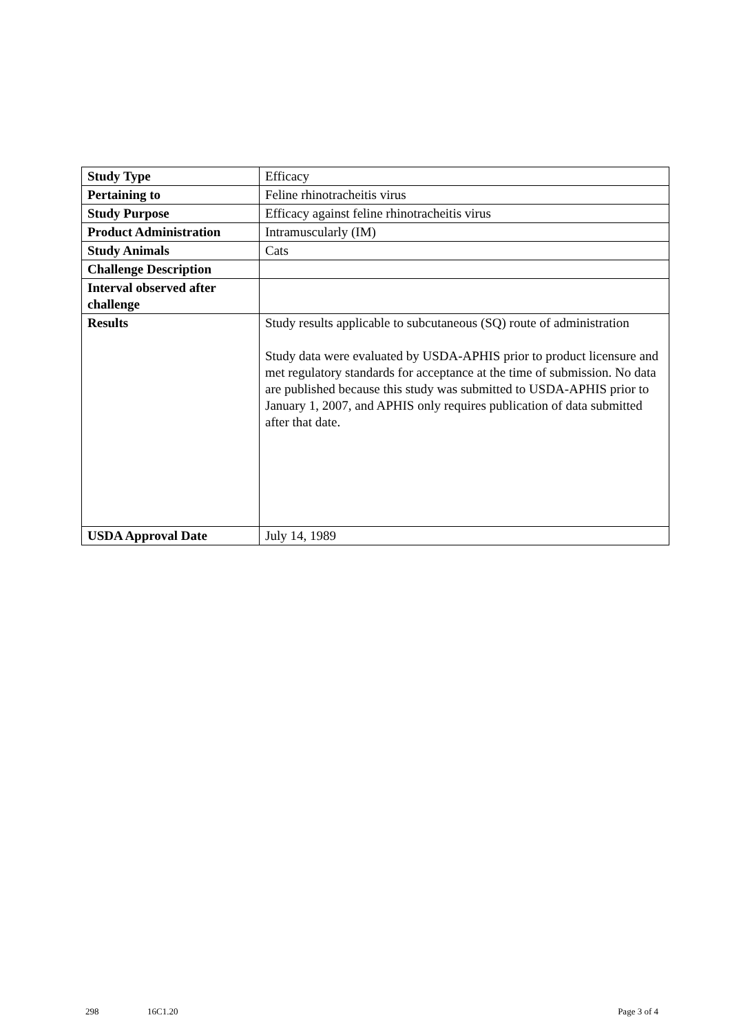| Study Type | Efficacy |
| Pertaining to | Feline rhinotracheitis virus |
| Study Purpose | Efficacy against feline rhinotracheitis virus |
| Product Administration | Intramuscularly (IM) |
| Study Animals | Cats |
| Challenge Description | |
| Interval observed after challenge | |
| Results | Study results applicable to subcutaneous (SQ) route of administration Study data were evaluated by USDA-APHIS prior to product licensure and met regulatory standards for acceptance at the time of submission. No data are published because this study was submitted to USDA-APHIS prior to January 1, 2007, and APHIS only requires publication of data submitted after that date. |
| USDA Approval Date | July 14, 1989 |
298 16C1.20 Page 3 of 4